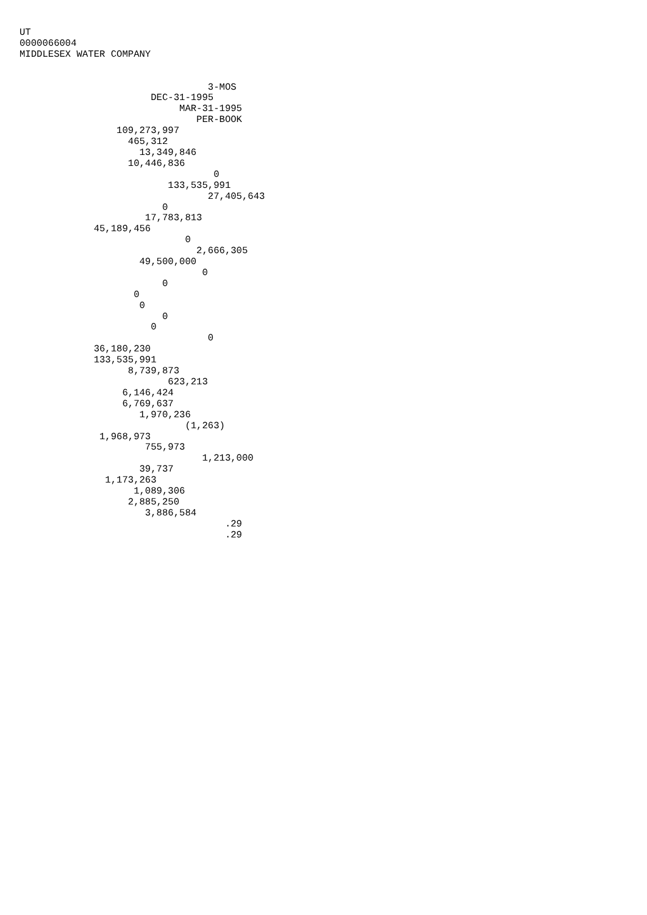UT
0000066004
MIDDLESEX WATER COMPANY


                                 3-MOS
                       DEC-31-1995
                            MAR-31-1995
                               PER-BOOK
                 109,273,997
                   465,312
                     13,349,846
                   10,446,836
                                  0
                          133,535,991
                                 27,405,643
                         0
                      17,783,813
             45,189,456
                             0
                               2,666,305
                     49,500,000
                                0
                         0
                    0
                     0
                         0
                       0
                                 0
             36,180,230
             133,535,991
                   8,739,873
                          623,213
                  6,146,424
                  6,769,637
                     1,970,236
                             (1,263)
              1,968,973
                      755,973
                                1,213,000
                     39,737
               1,173,263
                    1,089,306
                   2,885,250
                      3,886,584
                                    .29
                                    .29